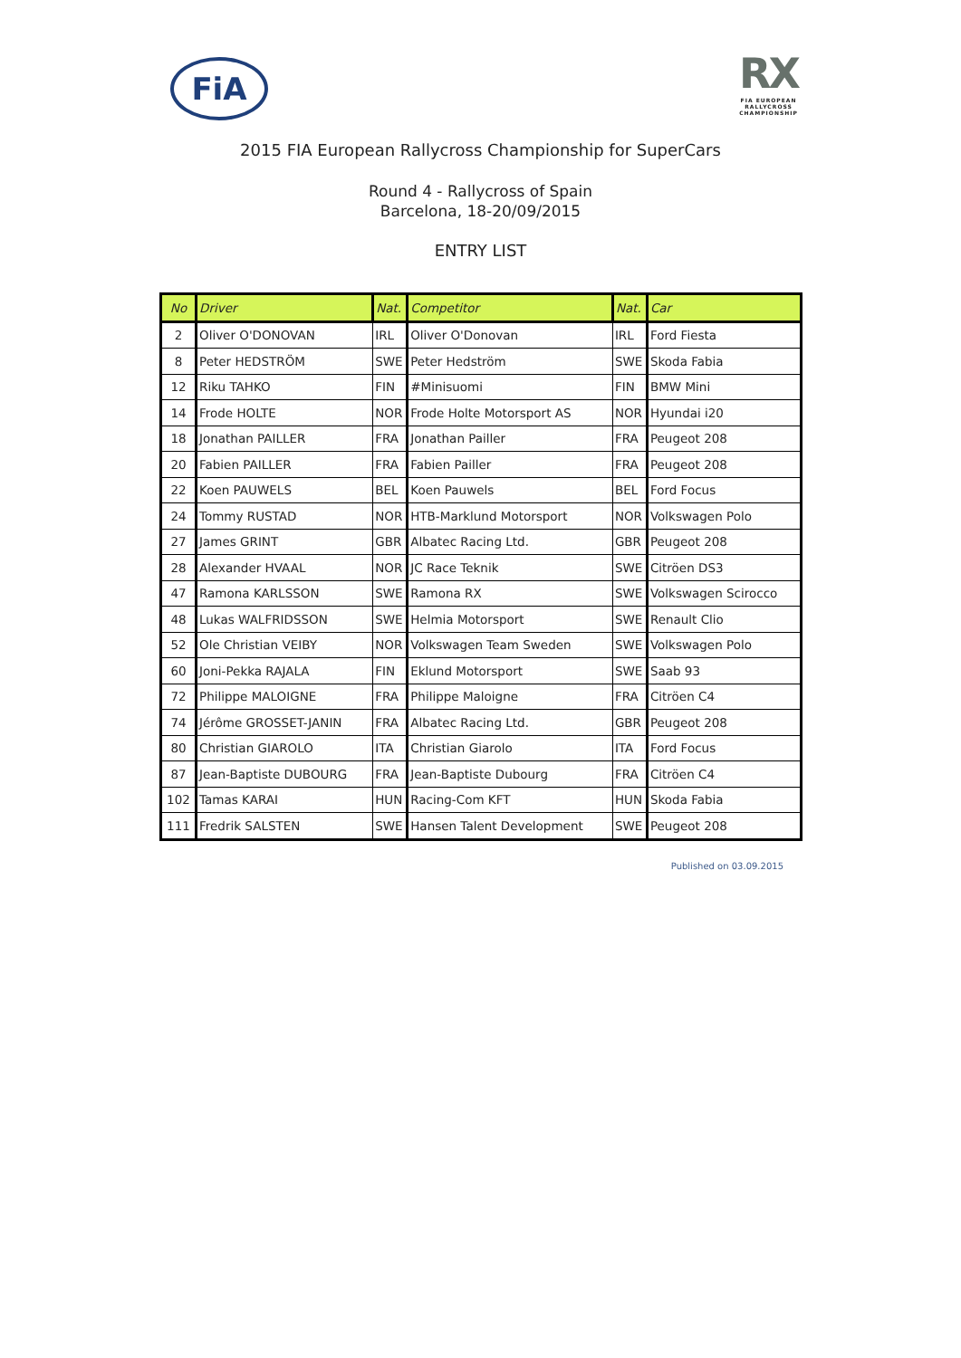FiA
RX
FIA EUROPEAN
RALLYCROSS
CHAMPIONSHIP
2015 FIA European Rallycross Championship for SuperCars
Round 4 - Rallycross of Spain
Barcelona, 18-20/09/2015
ENTRY LIST
| No | Driver | Nat. | Competitor | Nat. | Car |
| --- | --- | --- | --- | --- | --- |
| 2 | Oliver O'DONOVAN | IRL | Oliver O'Donovan | IRL | Ford Fiesta |
| 8 | Peter HEDSTRÖM | SWE | Peter Hedström | SWE | Skoda Fabia |
| 12 | Riku TAHKO | FIN | #Minisuomi | FIN | BMW Mini |
| 14 | Frode HOLTE | NOR | Frode Holte Motorsport AS | NOR | Hyundai i20 |
| 18 | Jonathan PAILLER | FRA | Jonathan Pailler | FRA | Peugeot 208 |
| 20 | Fabien PAILLER | FRA | Fabien Pailler | FRA | Peugeot 208 |
| 22 | Koen PAUWELS | BEL | Koen Pauwels | BEL | Ford Focus |
| 24 | Tommy RUSTAD | NOR | HTB-Marklund Motorsport | NOR | Volkswagen Polo |
| 27 | James GRINT | GBR | Albatec Racing Ltd. | GBR | Peugeot 208 |
| 28 | Alexander HVAAL | NOR | JC Race Teknik | SWE | Citröen DS3 |
| 47 | Ramona KARLSSON | SWE | Ramona RX | SWE | Volkswagen Scirocco |
| 48 | Lukas WALFRIDSSON | SWE | Helmia Motorsport | SWE | Renault Clio |
| 52 | Ole Christian VEIBY | NOR | Volkswagen Team Sweden | SWE | Volkswagen Polo |
| 60 | Joni-Pekka RAJALA | FIN | Eklund Motorsport | SWE | Saab 93 |
| 72 | Philippe MALOIGNE | FRA | Philippe Maloigne | FRA | Citröen C4 |
| 74 | Jérôme GROSSET-JANIN | FRA | Albatec Racing Ltd. | GBR | Peugeot 208 |
| 80 | Christian GIAROLO | ITA | Christian Giarolo | ITA | Ford Focus |
| 87 | Jean-Baptiste DUBOURG | FRA | Jean-Baptiste Dubourg | FRA | Citröen C4 |
| 102 | Tamas KARAI | HUN | Racing-Com KFT | HUN | Skoda Fabia |
| 111 | Fredrik SALSTEN | SWE | Hansen Talent Development | SWE | Peugeot 208 |
Published on 03.09.2015